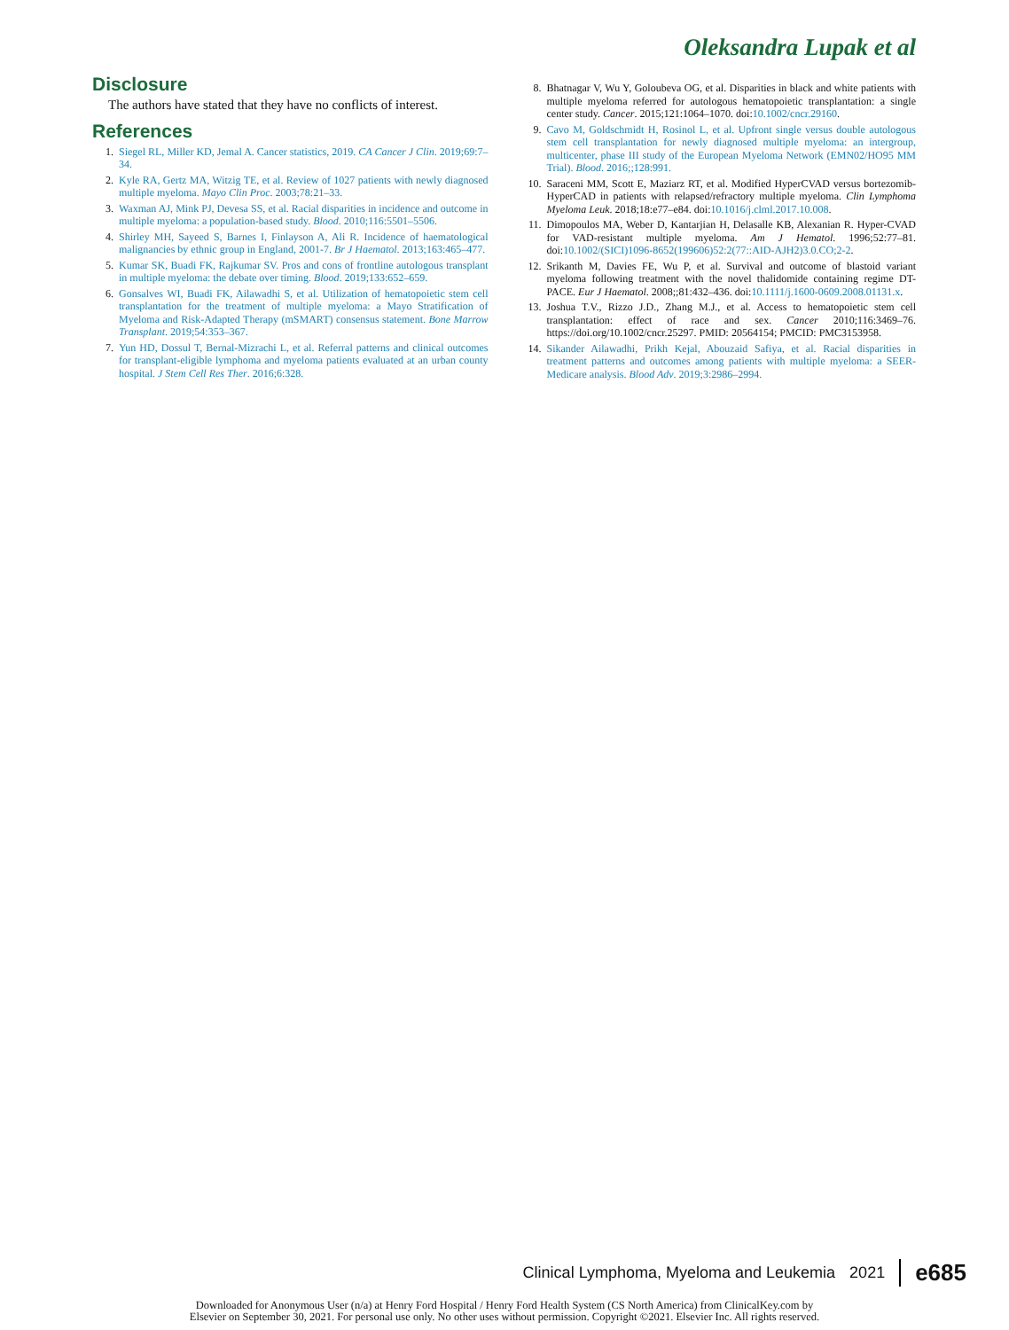Oleksandra Lupak et al
Disclosure
The authors have stated that they have no conflicts of interest.
References
1. Siegel RL, Miller KD, Jemal A. Cancer statistics, 2019. CA Cancer J Clin. 2019;69:7–34.
2. Kyle RA, Gertz MA, Witzig TE, et al. Review of 1027 patients with newly diagnosed multiple myeloma. Mayo Clin Proc. 2003;78:21–33.
3. Waxman AJ, Mink PJ, Devesa SS, et al. Racial disparities in incidence and outcome in multiple myeloma: a population-based study. Blood. 2010;116:5501–5506.
4. Shirley MH, Sayeed S, Barnes I, Finlayson A, Ali R. Incidence of haematological malignancies by ethnic group in England, 2001-7. Br J Haematol. 2013;163:465–477.
5. Kumar SK, Buadi FK, Rajkumar SV. Pros and cons of frontline autologous transplant in multiple myeloma: the debate over timing. Blood. 2019;133:652–659.
6. Gonsalves WI, Buadi FK, Ailawadhi S, et al. Utilization of hematopoietic stem cell transplantation for the treatment of multiple myeloma: a Mayo Stratification of Myeloma and Risk-Adapted Therapy (mSMART) consensus statement. Bone Marrow Transplant. 2019;54:353–367.
7. Yun HD, Dossul T, Bernal-Mizrachi L, et al. Referral patterns and clinical outcomes for transplant-eligible lymphoma and myeloma patients evaluated at an urban county hospital. J Stem Cell Res Ther. 2016;6:328.
8. Bhatnagar V, Wu Y, Goloubeva OG, et al. Disparities in black and white patients with multiple myeloma referred for autologous hematopoietic transplantation: a single center study. Cancer. 2015;121:1064–1070. doi:10.1002/cncr.29160.
9. Cavo M, Goldschmidt H, Rosinol L, et al. Upfront single versus double autologous stem cell transplantation for newly diagnosed multiple myeloma: an intergroup, multicenter, phase III study of the European Myeloma Network (EMN02/HO95 MM Trial). Blood. 2016;;128:991.
10. Saraceni MM, Scott E, Maziarz RT, et al. Modified HyperCVAD versus bortezomib-HyperCAD in patients with relapsed/refractory multiple myeloma. Clin Lymphoma Myeloma Leuk. 2018;18:e77–e84. doi:10.1016/j.clml.2017.10.008.
11. Dimopoulos MA, Weber D, Kantarjian H, Delasalle KB, Alexanian R. Hyper-CVAD for VAD-resistant multiple myeloma. Am J Hematol. 1996;52:77–81. doi:10.1002/(SICI)1096-8652(199606)52:2(77::AID-AJH2)3.0.CO;2-2.
12. Srikanth M, Davies FE, Wu P, et al. Survival and outcome of blastoid variant myeloma following treatment with the novel thalidomide containing regime DT-PACE. Eur J Haematol. 2008;;81:432–436. doi:10.1111/j.1600-0609.2008.01131.x.
13. Joshua T.V., Rizzo J.D., Zhang M.J., et al. Access to hematopoietic stem cell transplantation: effect of race and sex. Cancer 2010;116:3469–76. https://doi.org/10.1002/cncr.25297. PMID: 20564154; PMCID: PMC3153958.
14. Sikander Ailawadhi, Prikh Kejal, Abouzaid Safiya, et al. Racial disparities in treatment patterns and outcomes among patients with multiple myeloma: a SEER-Medicare analysis. Blood Adv. 2019;3:2986–2994.
Clinical Lymphoma, Myeloma and Leukemia 2021 e685
Downloaded for Anonymous User (n/a) at Henry Ford Hospital / Henry Ford Health System (CS North America) from ClinicalKey.com by
Elsevier on September 30, 2021. For personal use only. No other uses without permission. Copyright ©2021. Elsevier Inc. All rights reserved.